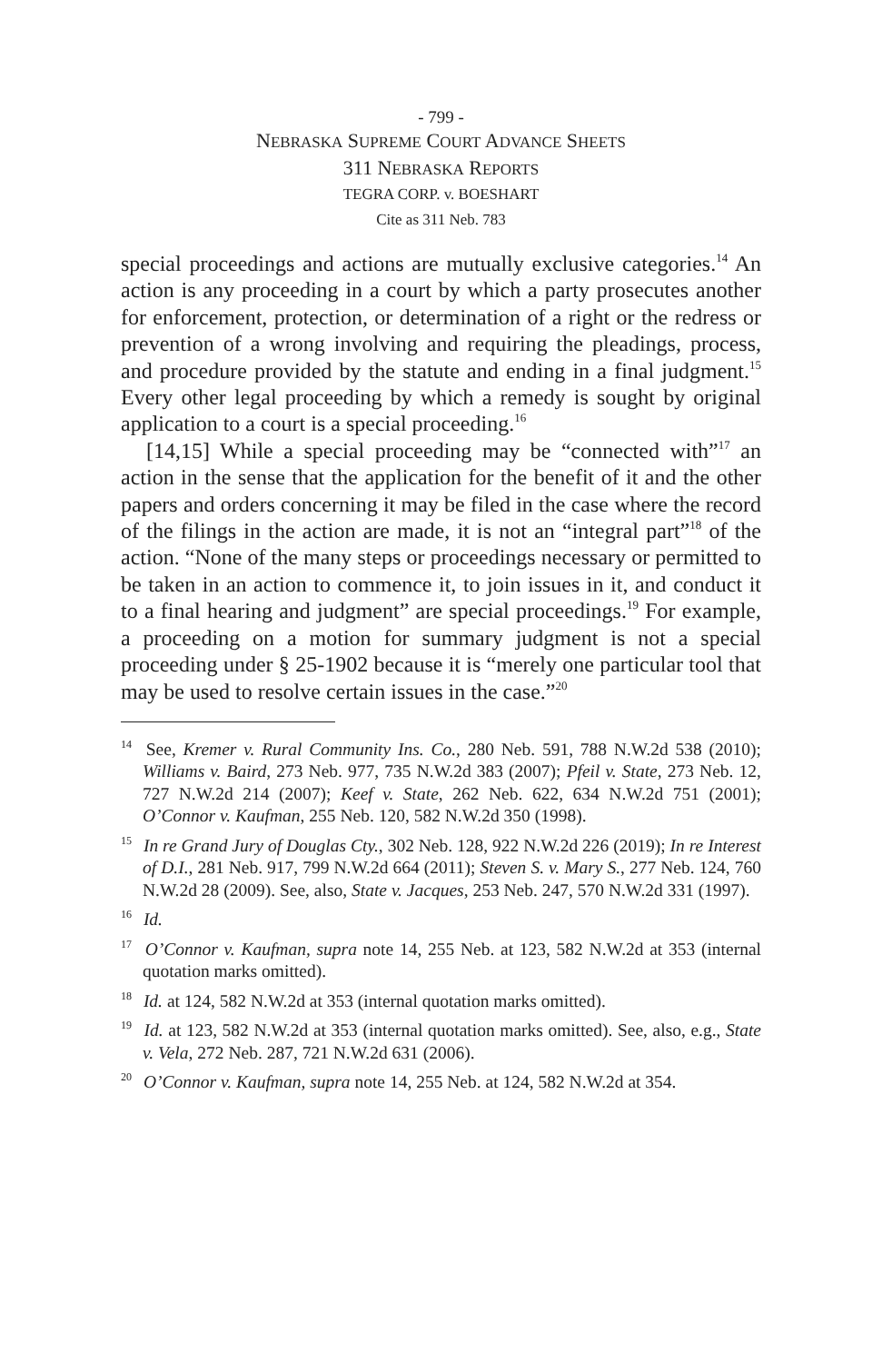- 799 -
NEBRASKA SUPREME COURT ADVANCE SHEETS
311 NEBRASKA REPORTS
TEGRA CORP. v. BOESHART
Cite as 311 Neb. 783
special proceedings and actions are mutually exclusive categories.<sup>14</sup> An action is any proceeding in a court by which a party prosecutes another for enforcement, protection, or determination of a right or the redress or prevention of a wrong involving and requiring the pleadings, process, and procedure provided by the statute and ending in a final judgment.<sup>15</sup> Every other legal proceeding by which a remedy is sought by original application to a court is a special proceeding.<sup>16</sup>
[14,15] While a special proceeding may be “connected with”<sup>17</sup> an action in the sense that the application for the benefit of it and the other papers and orders concerning it may be filed in the case where the record of the filings in the action are made, it is not an “integral part”<sup>18</sup> of the action. “None of the many steps or proceedings necessary or permitted to be taken in an action to commence it, to join issues in it, and conduct it to a final hearing and judgment” are special proceedings.<sup>19</sup> For example, a proceeding on a motion for summary judgment is not a special proceeding under § 25-1902 because it is “merely one particular tool that may be used to resolve certain issues in the case.”<sup>20</sup>
<sup>14</sup> See, Kremer v. Rural Community Ins. Co., 280 Neb. 591, 788 N.W.2d 538 (2010); Williams v. Baird, 273 Neb. 977, 735 N.W.2d 383 (2007); Pfeil v. State, 273 Neb. 12, 727 N.W.2d 214 (2007); Keef v. State, 262 Neb. 622, 634 N.W.2d 751 (2001); O’Connor v. Kaufman, 255 Neb. 120, 582 N.W.2d 350 (1998).
<sup>15</sup> In re Grand Jury of Douglas Cty., 302 Neb. 128, 922 N.W.2d 226 (2019); In re Interest of D.I., 281 Neb. 917, 799 N.W.2d 664 (2011); Steven S. v. Mary S., 277 Neb. 124, 760 N.W.2d 28 (2009). See, also, State v. Jacques, 253 Neb. 247, 570 N.W.2d 331 (1997).
<sup>16</sup> Id.
<sup>17</sup> O’Connor v. Kaufman, supra note 14, 255 Neb. at 123, 582 N.W.2d at 353 (internal quotation marks omitted).
<sup>18</sup> Id. at 124, 582 N.W.2d at 353 (internal quotation marks omitted).
<sup>19</sup> Id. at 123, 582 N.W.2d at 353 (internal quotation marks omitted). See, also, e.g., State v. Vela, 272 Neb. 287, 721 N.W.2d 631 (2006).
<sup>20</sup> O’Connor v. Kaufman, supra note 14, 255 Neb. at 124, 582 N.W.2d at 354.